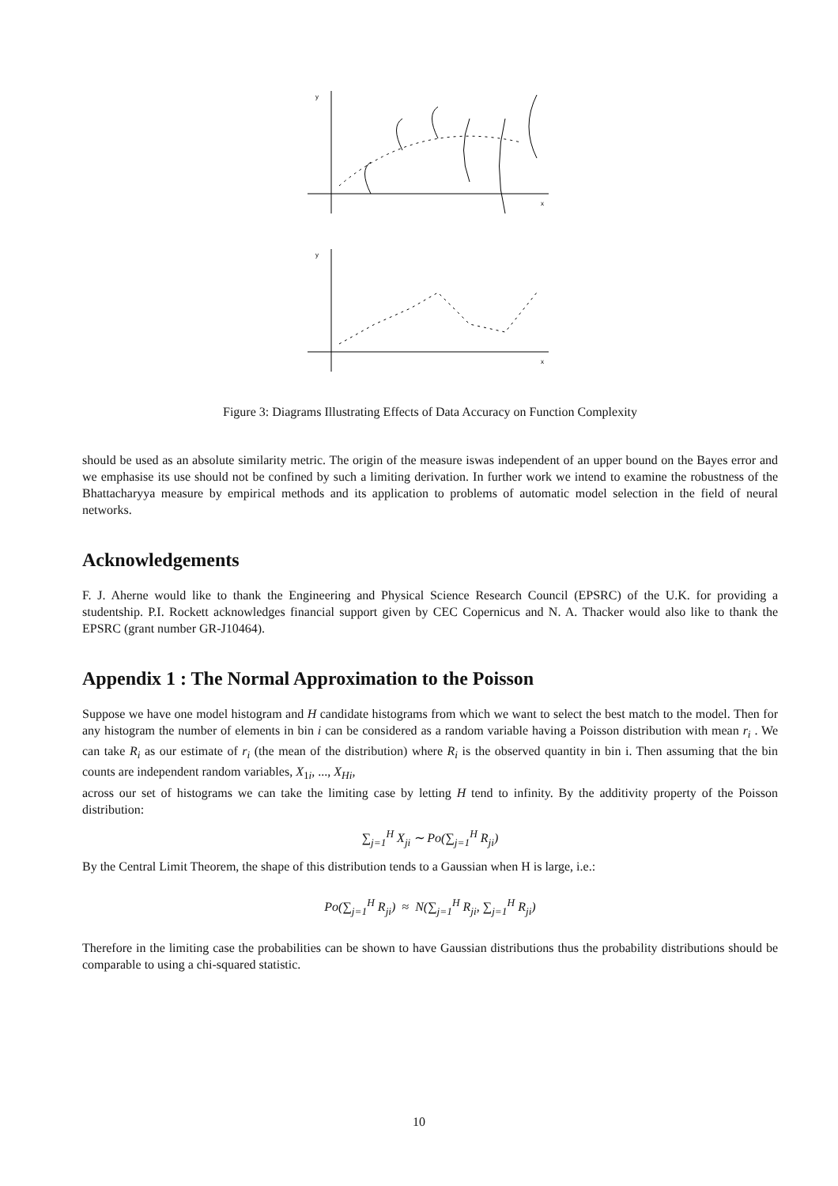y
x
y
x
Figure 3: Diagrams Illustrating Effects of Data Accuracy on Function Complexity
should be used as an absolute similarity metric. The origin of the measure iswas independent of an upper bound on the Bayes error and we emphasise its use should not be confined by such a limiting derivation. In further work we intend to examine the robustness of the Bhattacharyya measure by empirical methods and its application to problems of automatic model selection in the field of neural networks.
Acknowledgements
F. J. Aherne would like to thank the Engineering and Physical Science Research Council (EPSRC) of the U.K. for providing a studentship. P.I. Rockett acknowledges financial support given by CEC Copernicus and N. A. Thacker would also like to thank the EPSRC (grant number GR-J10464).
Appendix 1 : The Normal Approximation to the Poisson
Suppose we have one model histogram and H candidate histograms from which we want to select the best match to the model. Then for any histogram the number of elements in bin i can be considered as a random variable having a Poisson distribution with mean r<sub>i</sub> . We can take R<sub>i</sub> as our estimate of r<sub>i</sub> (the mean of the distribution) where R<sub>i</sub> is the observed quantity in bin i. Then assuming that the bin counts are independent random variables, X<sub>1i</sub>, ..., X<sub>Hi</sub>,
across our set of histograms we can take the limiting case by letting H tend to infinity. By the additivity property of the Poisson distribution:
∑<sub>j=1</sub><sup>H</sup> X<sub>ji</sub> ∼ Po(∑<sub>j=1</sub><sup>H</sup> R<sub>ji</sub>)
By the Central Limit Theorem, the shape of this distribution tends to a Gaussian when H is large, i.e.:
Po(∑<sub>j=1</sub><sup>H</sup> R<sub>ji</sub>) ≈ N(∑<sub>j=1</sub><sup>H</sup> R<sub>ji</sub>, ∑<sub>j=1</sub><sup>H</sup> R<sub>ji</sub>)
Therefore in the limiting case the probabilities can be shown to have Gaussian distributions thus the probability distributions should be comparable to using a chi-squared statistic.
10